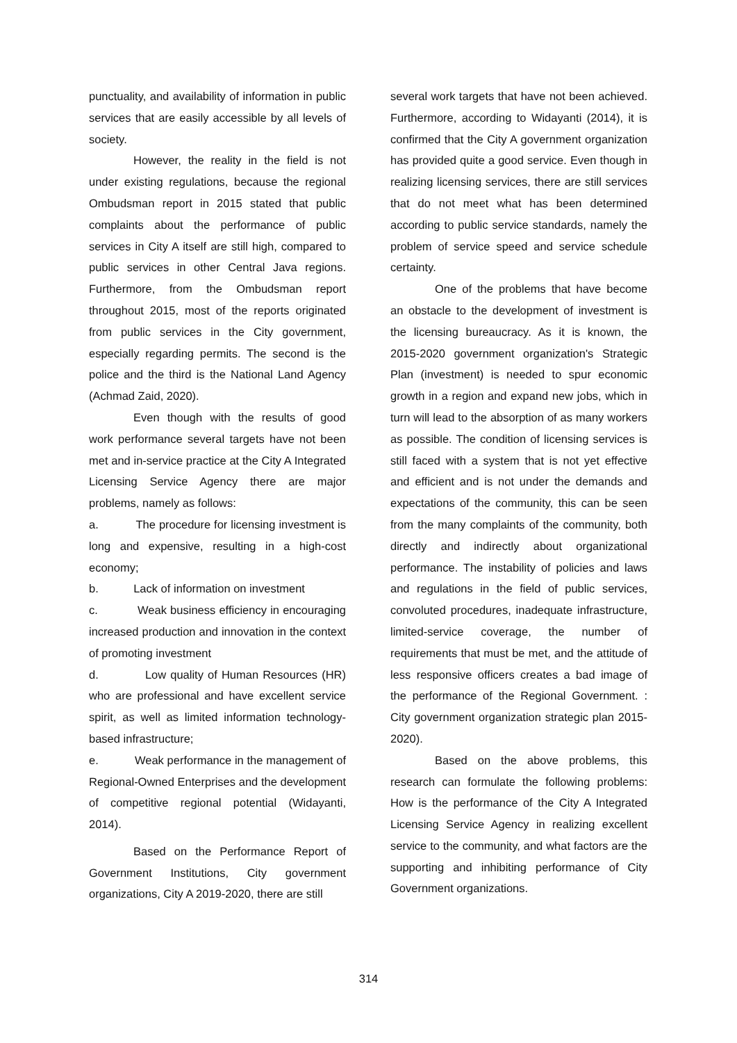punctuality, and availability of information in public services that are easily accessible by all levels of society.
However, the reality in the field is not under existing regulations, because the regional Ombudsman report in 2015 stated that public complaints about the performance of public services in City A itself are still high, compared to public services in other Central Java regions. Furthermore, from the Ombudsman report throughout 2015, most of the reports originated from public services in the City government, especially regarding permits. The second is the police and the third is the National Land Agency (Achmad Zaid, 2020).
Even though with the results of good work performance several targets have not been met and in-service practice at the City A Integrated Licensing Service Agency there are major problems, namely as follows:
a. The procedure for licensing investment is long and expensive, resulting in a high-cost economy;
b. Lack of information on investment
c. Weak business efficiency in encouraging increased production and innovation in the context of promoting investment
d. Low quality of Human Resources (HR) who are professional and have excellent service spirit, as well as limited information technology-based infrastructure;
e. Weak performance in the management of Regional-Owned Enterprises and the development of competitive regional potential (Widayanti, 2014).
Based on the Performance Report of Government Institutions, City government organizations, City A 2019-2020, there are still
several work targets that have not been achieved. Furthermore, according to Widayanti (2014), it is confirmed that the City A government organization has provided quite a good service. Even though in realizing licensing services, there are still services that do not meet what has been determined according to public service standards, namely the problem of service speed and service schedule certainty.
One of the problems that have become an obstacle to the development of investment is the licensing bureaucracy. As it is known, the 2015-2020 government organization's Strategic Plan (investment) is needed to spur economic growth in a region and expand new jobs, which in turn will lead to the absorption of as many workers as possible. The condition of licensing services is still faced with a system that is not yet effective and efficient and is not under the demands and expectations of the community, this can be seen from the many complaints of the community, both directly and indirectly about organizational performance. The instability of policies and laws and regulations in the field of public services, convoluted procedures, inadequate infrastructure, limited-service coverage, the number of requirements that must be met, and the attitude of less responsive officers creates a bad image of the performance of the Regional Government. : City government organization strategic plan 2015-2020).
Based on the above problems, this research can formulate the following problems: How is the performance of the City A Integrated Licensing Service Agency in realizing excellent service to the community, and what factors are the supporting and inhibiting performance of City Government organizations.
314